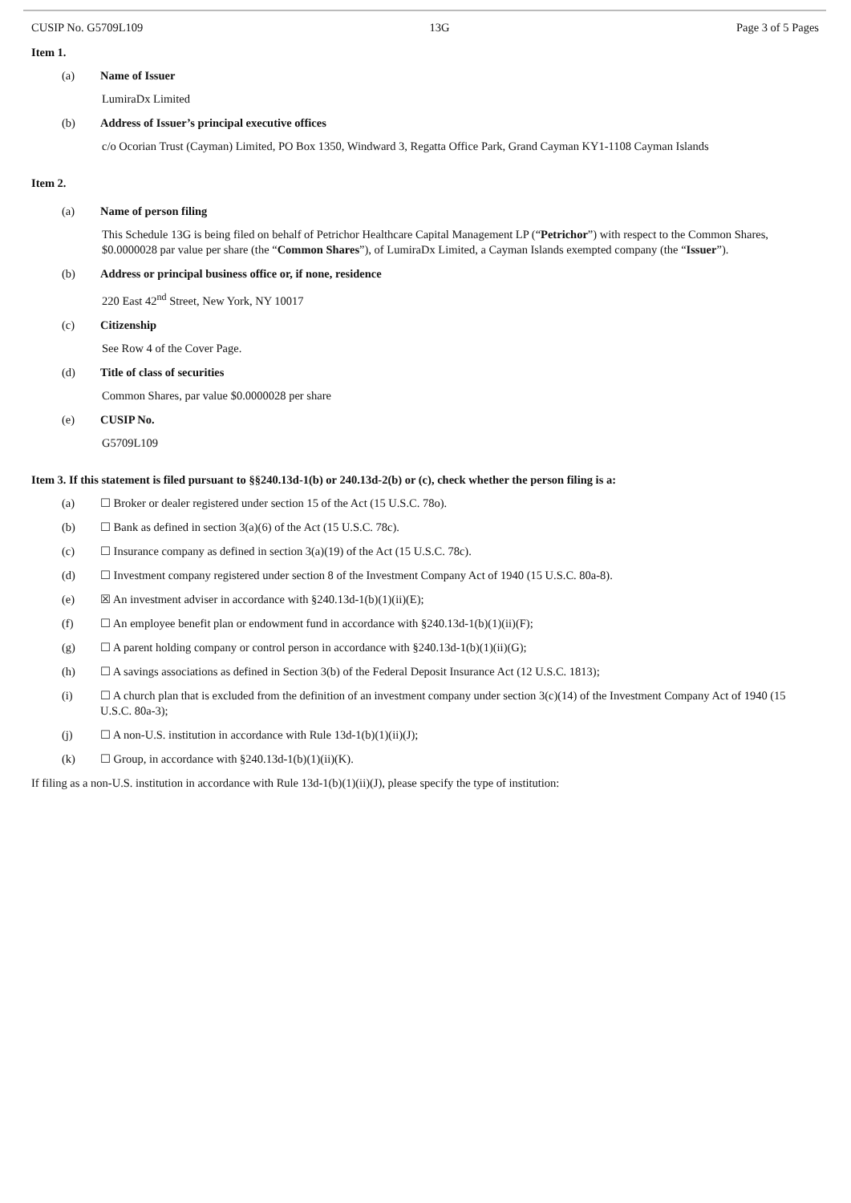CUSIP No. G5709L109 13G Page 3 of 5 Pages
Item 1.
(a) Name of Issuer
LumiraDx Limited
(b) Address of Issuer’s principal executive offices
c/o Ocorian Trust (Cayman) Limited, PO Box 1350, Windward 3, Regatta Office Park, Grand Cayman KY1-1108 Cayman Islands
Item 2.
(a) Name of person filing
This Schedule 13G is being filed on behalf of Petrichor Healthcare Capital Management LP (“Petrichor”) with respect to the Common Shares, $0.0000028 par value per share (the “Common Shares”), of LumiraDx Limited, a Cayman Islands exempted company (the “Issuer”).
(b) Address or principal business office or, if none, residence
220 East 42<sup>nd</sup> Street, New York, NY 10017
(c) Citizenship
See Row 4 of the Cover Page.
(d) Title of class of securities
Common Shares, par value $0.0000028 per share
(e) CUSIP No.
G5709L109
Item 3. If this statement is filed pursuant to §§240.13d-1(b) or 240.13d-2(b) or (c), check whether the person filing is a:
(a) ☐ Broker or dealer registered under section 15 of the Act (15 U.S.C. 78o).
(b) ☐ Bank as defined in section 3(a)(6) of the Act (15 U.S.C. 78c).
(c) ☐ Insurance company as defined in section 3(a)(19) of the Act (15 U.S.C. 78c).
(d) ☐ Investment company registered under section 8 of the Investment Company Act of 1940 (15 U.S.C. 80a-8).
(e) ☒ An investment adviser in accordance with §240.13d-1(b)(1)(ii)(E);
(f) ☐ An employee benefit plan or endowment fund in accordance with §240.13d-1(b)(1)(ii)(F);
(g) ☐ A parent holding company or control person in accordance with §240.13d-1(b)(1)(ii)(G);
(h) ☐ A savings associations as defined in Section 3(b) of the Federal Deposit Insurance Act (12 U.S.C. 1813);
(i) ☐ A church plan that is excluded from the definition of an investment company under section 3(c)(14) of the Investment Company Act of 1940 (15 U.S.C. 80a-3);
(j) ☐ A non-U.S. institution in accordance with Rule 13d-1(b)(1)(ii)(J);
(k) ☐ Group, in accordance with §240.13d-1(b)(1)(ii)(K).
If filing as a non-U.S. institution in accordance with Rule 13d-1(b)(1)(ii)(J), please specify the type of institution: